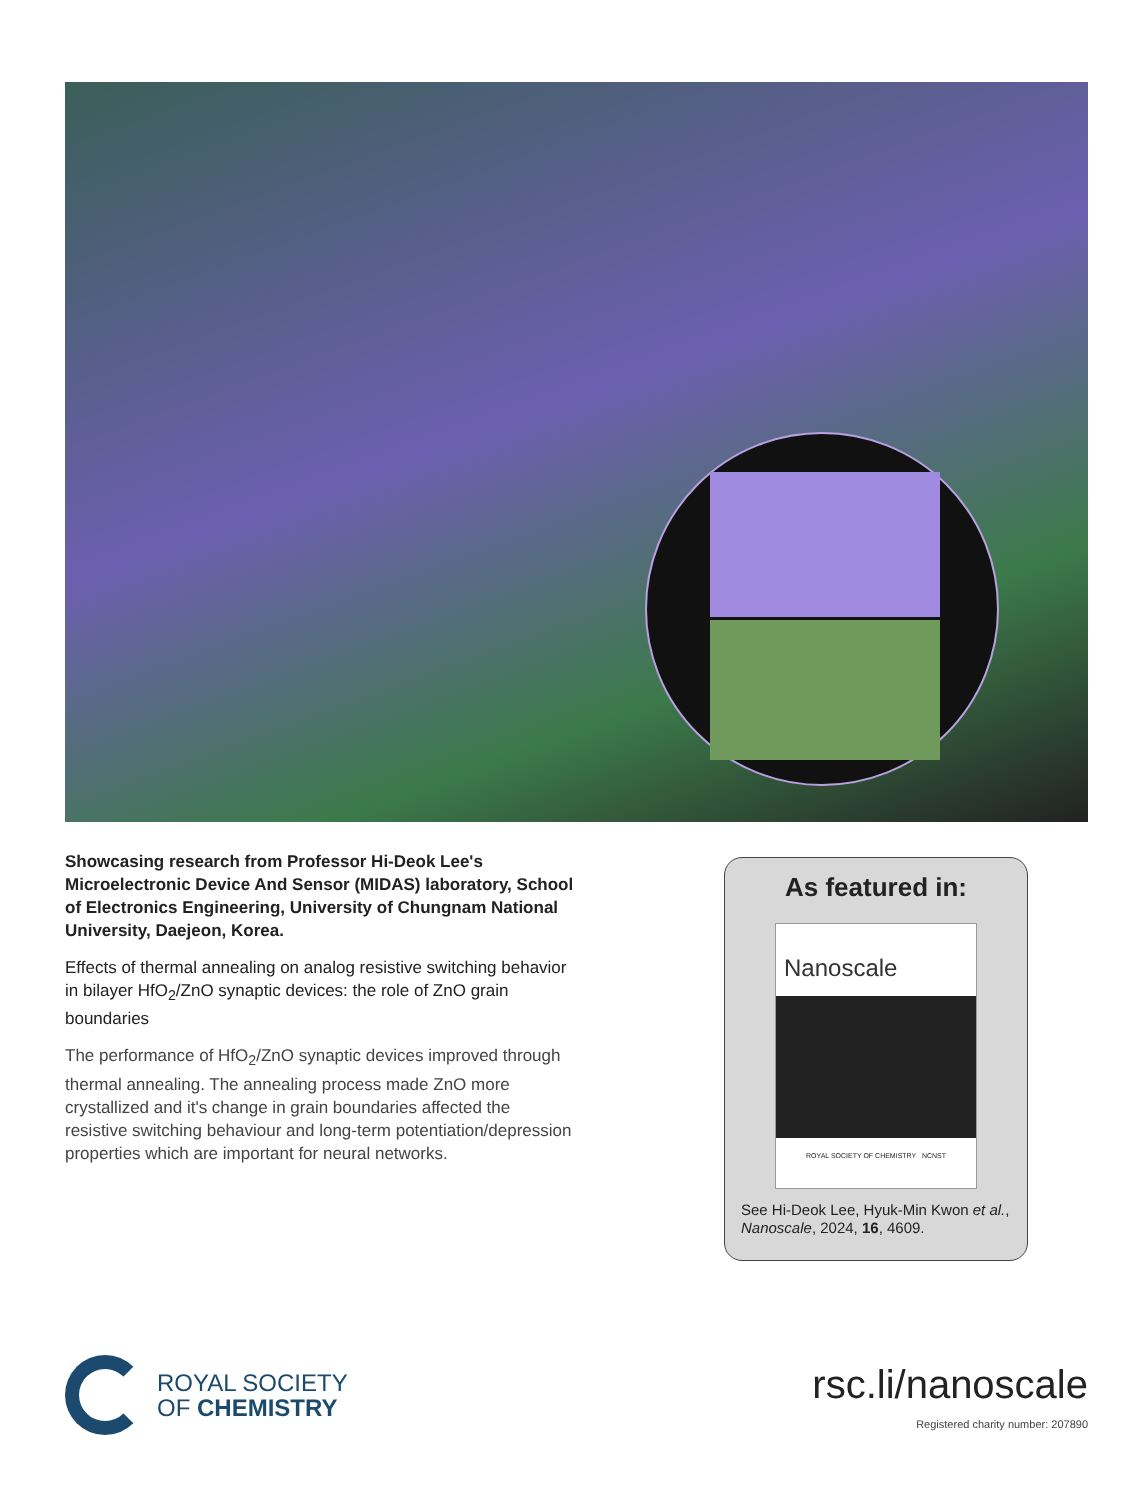Showcasing research from Professor Hi-Deok Lee's Microelectronic Device And Sensor (MIDAS) laboratory, School of Electronics Engineering, University of Chungnam National University, Daejeon, Korea.
Effects of thermal annealing on analog resistive switching behavior in bilayer HfO<sub>2</sub>/ZnO synaptic devices: the role of ZnO grain boundaries
The performance of HfO<sub>2</sub>/ZnO synaptic devices improved through thermal annealing. The annealing process made ZnO more crystallized and it's change in grain boundaries affected the resistive switching behaviour and long-term potentiation/depression properties which are important for neural networks.
As featured in:
Nanoscale
ROYAL SOCIETY OF CHEMISTRY NCNST
See Hi-Deok Lee, Hyuk-Min Kwon et al., Nanoscale, 2024, 16, 4609.
ROYAL SOCIETY
OF CHEMISTRY
rsc.li/nanoscale
Registered charity number: 207890